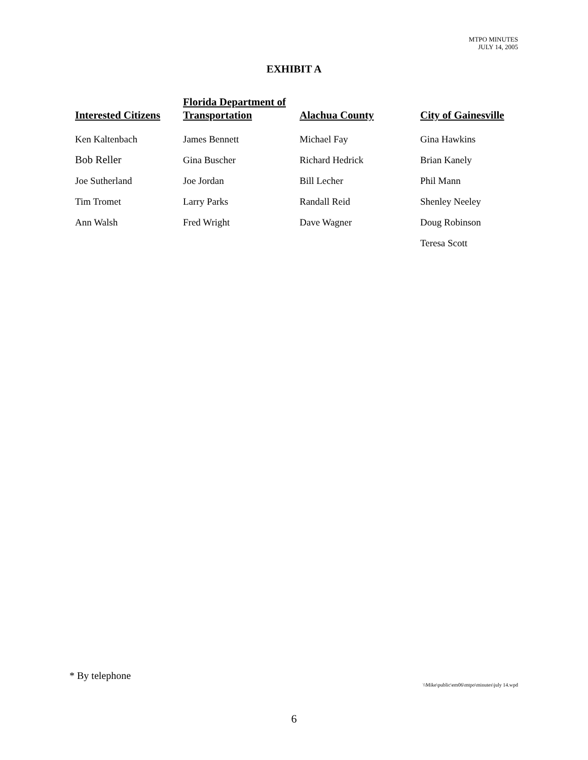MTPO MINUTES
JULY 14, 2005
EXHIBIT A
| Interested Citizens | Florida Department of Transportation | Alachua County | City of Gainesville |
| --- | --- | --- | --- |
| Ken Kaltenbach | James Bennett | Michael Fay | Gina Hawkins |
| Bob Reller | Gina Buscher | Richard Hedrick | Brian Kanely |
| Joe Sutherland | Joe Jordan | Bill Lecher | Phil Mann |
| Tim Tromet | Larry Parks | Randall Reid | Shenley Neeley |
| Ann Walsh | Fred Wright | Dave Wagner | Doug Robinson |
| | | | Teresa Scott |
* By telephone
\\Mike\public\em06\mtpo\minutes\july 14.wpd
6